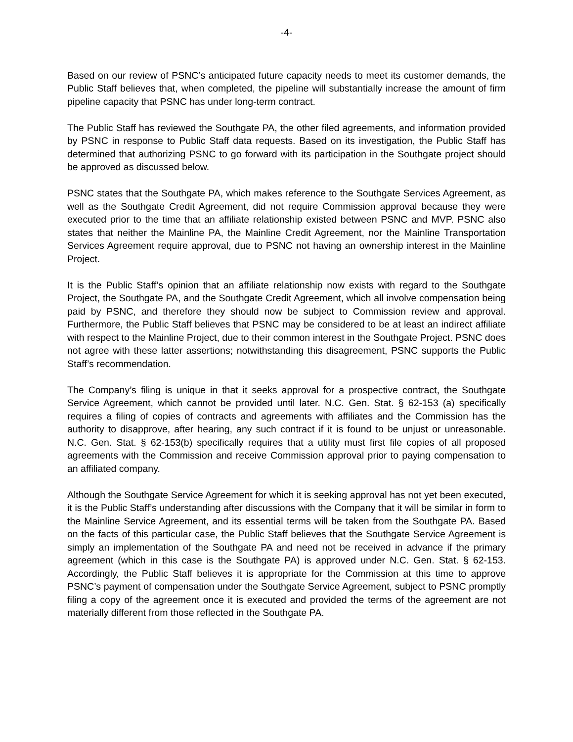-4-
Based on our review of PSNC’s anticipated future capacity needs to meet its customer demands, the Public Staff believes that, when completed, the pipeline will substantially increase the amount of firm pipeline capacity that PSNC has under long-term contract.
The Public Staff has reviewed the Southgate PA, the other filed agreements, and information provided by PSNC in response to Public Staff data requests. Based on its investigation, the Public Staff has determined that authorizing PSNC to go forward with its participation in the Southgate project should be approved as discussed below.
PSNC states that the Southgate PA, which makes reference to the Southgate Services Agreement, as well as the Southgate Credit Agreement, did not require Commission approval because they were executed prior to the time that an affiliate relationship existed between PSNC and MVP. PSNC also states that neither the Mainline PA, the Mainline Credit Agreement, nor the Mainline Transportation Services Agreement require approval, due to PSNC not having an ownership interest in the Mainline Project.
It is the Public Staff’s opinion that an affiliate relationship now exists with regard to the Southgate Project, the Southgate PA, and the Southgate Credit Agreement, which all involve compensation being paid by PSNC, and therefore they should now be subject to Commission review and approval. Furthermore, the Public Staff believes that PSNC may be considered to be at least an indirect affiliate with respect to the Mainline Project, due to their common interest in the Southgate Project. PSNC does not agree with these latter assertions; notwithstanding this disagreement, PSNC supports the Public Staff’s recommendation.
The Company’s filing is unique in that it seeks approval for a prospective contract, the Southgate Service Agreement, which cannot be provided until later. N.C. Gen. Stat. § 62-153 (a) specifically requires a filing of copies of contracts and agreements with affiliates and the Commission has the authority to disapprove, after hearing, any such contract if it is found to be unjust or unreasonable. N.C. Gen. Stat. § 62-153(b) specifically requires that a utility must first file copies of all proposed agreements with the Commission and receive Commission approval prior to paying compensation to an affiliated company.
Although the Southgate Service Agreement for which it is seeking approval has not yet been executed, it is the Public Staff’s understanding after discussions with the Company that it will be similar in form to the Mainline Service Agreement, and its essential terms will be taken from the Southgate PA. Based on the facts of this particular case, the Public Staff believes that the Southgate Service Agreement is simply an implementation of the Southgate PA and need not be received in advance if the primary agreement (which in this case is the Southgate PA) is approved under N.C. Gen. Stat. § 62-153. Accordingly, the Public Staff believes it is appropriate for the Commission at this time to approve PSNC’s payment of compensation under the Southgate Service Agreement, subject to PSNC promptly filing a copy of the agreement once it is executed and provided the terms of the agreement are not materially different from those reflected in the Southgate PA.